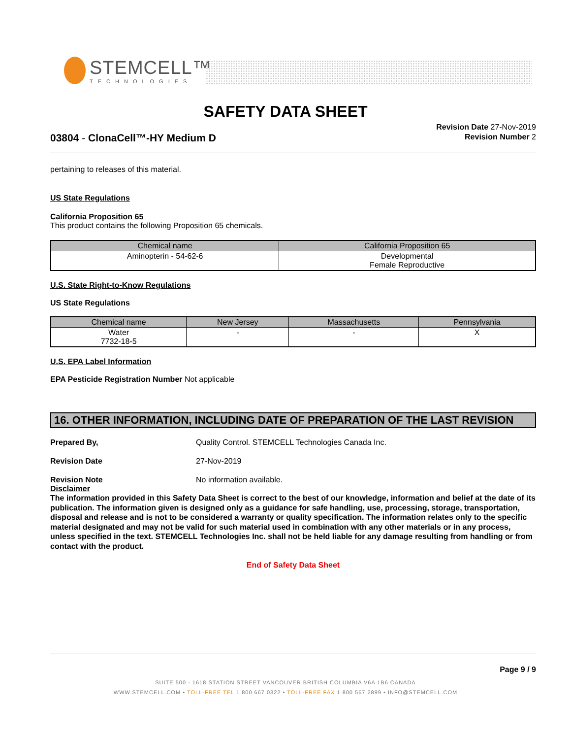STEMCELL™
TECHNOLOGIES
SAFETY DATA SHEET
Revision Date 27-Nov-2019
Revision Number 2
03804 - ClonaCell™-HY Medium D
pertaining to releases of this material.
US State Regulations
California Proposition 65
This product contains the following Proposition 65 chemicals.
| Chemical name | California Proposition 65 |
| --- | --- |
| Aminopterin - 54-62-6 | Developmental Female Reproductive |
U.S. State Right-to-Know Regulations
US State Regulations
| Chemical name | New Jersey | Massachusetts | Pennsylvania |
| --- | --- | --- | --- |
| Water 7732-18-5 | - | - | X |
U.S. EPA Label Information
EPA Pesticide Registration Number Not applicable
16. OTHER INFORMATION, INCLUDING DATE OF PREPARATION OF THE LAST REVISION
Prepared By, Quality Control. STEMCELL Technologies Canada Inc.
Revision Date 27-Nov-2019
Revision Note No information available.
Disclaimer
The information provided in this Safety Data Sheet is correct to the best of our knowledge, information and belief at the date of its publication. The information given is designed only as a guidance for safe handling, use, processing, storage, transportation, disposal and release and is not to be considered a warranty or quality specification. The information relates only to the specific material designated and may not be valid for such material used in combination with any other materials or in any process, unless specified in the text. STEMCELL Technologies Inc. shall not be held liable for any damage resulting from handling or from contact with the product.
End of Safety Data Sheet
Page 9 / 9
SUITE 500 - 1618 STATION STREET VANCOUVER BRITISH COLUMBIA V6A 1B6 CANADA
WWW.STEMCELL.COM • TOLL-FREE TEL 1 800 667 0322 • TOLL-FREE FAX 1 800 567 2899 • INFO@STEMCELL.COM